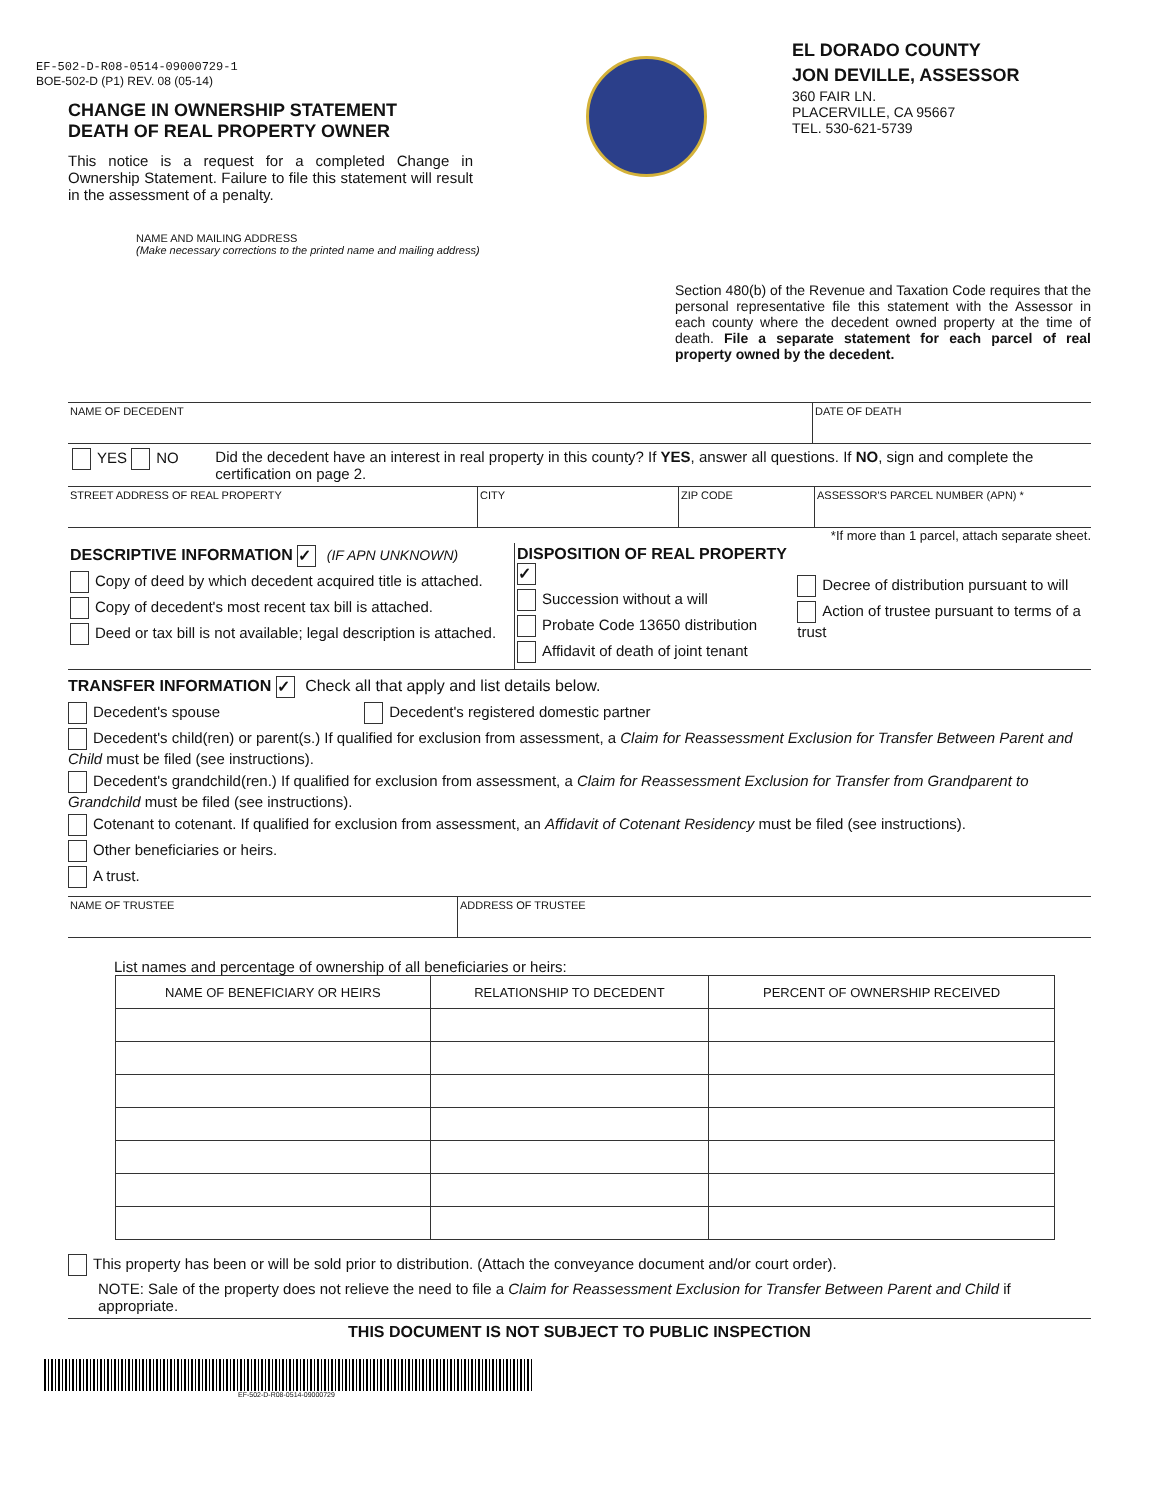EF-502-D-R08-0514-09000729-1
BOE-502-D (P1) REV. 08 (05-14)
CHANGE IN OWNERSHIP STATEMENT
DEATH OF REAL PROPERTY OWNER
This notice is a request for a completed Change in Ownership Statement. Failure to file this statement will result in the assessment of a penalty.
EL DORADO COUNTY
JON DEVILLE, ASSESSOR
360 FAIR LN.
PLACERVILLE, CA 95667
TEL. 530-621-5739
NAME AND MAILING ADDRESS
(Make necessary corrections to the printed name and mailing address)
Section 480(b) of the Revenue and Taxation Code requires that the personal representative file this statement with the Assessor in each county where the decedent owned property at the time of death. File a separate statement for each parcel of real property owned by the decedent.
NAME OF DECEDENT DATE OF DEATH
YES NO Did the decedent have an interest in real property in this county? If YES, answer all questions. If NO, sign and complete the certification on page 2.
STREET ADDRESS OF REAL PROPERTY CITY ZIP CODE ASSESSOR'S PARCEL NUMBER (APN) *
*If more than 1 parcel, attach separate sheet.
DESCRIPTIVE INFORMATION ✓ (IF APN UNKNOWN)
Copy of deed by which decedent acquired title is attached.
Copy of decedent's most recent tax bill is attached.
Deed or tax bill is not available; legal description is attached.
DISPOSITION OF REAL PROPERTY ✓
Succession without a will
Probate Code 13650 distribution
Affidavit of death of joint tenant
Decree of distribution pursuant to will
Action of trustee pursuant to terms of a trust
TRANSFER INFORMATION ✓ Check all that apply and list details below.
Decedent's spouse Decedent's registered domestic partner
Decedent's child(ren) or parent(s.) If qualified for exclusion from assessment, a Claim for Reassessment Exclusion for Transfer Between Parent and Child must be filed (see instructions).
Decedent's grandchild(ren.) If qualified for exclusion from assessment, a Claim for Reassessment Exclusion for Transfer from Grandparent to Grandchild must be filed (see instructions).
Cotenant to cotenant. If qualified for exclusion from assessment, an Affidavit of Cotenant Residency must be filed (see instructions).
Other beneficiaries or heirs.
A trust.
NAME OF TRUSTEE ADDRESS OF TRUSTEE
List names and percentage of ownership of all beneficiaries or heirs:
| NAME OF BENEFICIARY OR HEIRS | RELATIONSHIP TO DECEDENT | PERCENT OF OWNERSHIP RECEIVED |
| --- | --- | --- |
This property has been or will be sold prior to distribution. (Attach the conveyance document and/or court order).
NOTE: Sale of the property does not relieve the need to file a Claim for Reassessment Exclusion for Transfer Between Parent and Child if appropriate.
THIS DOCUMENT IS NOT SUBJECT TO PUBLIC INSPECTION
EF-502-D-R08-0514-09000729